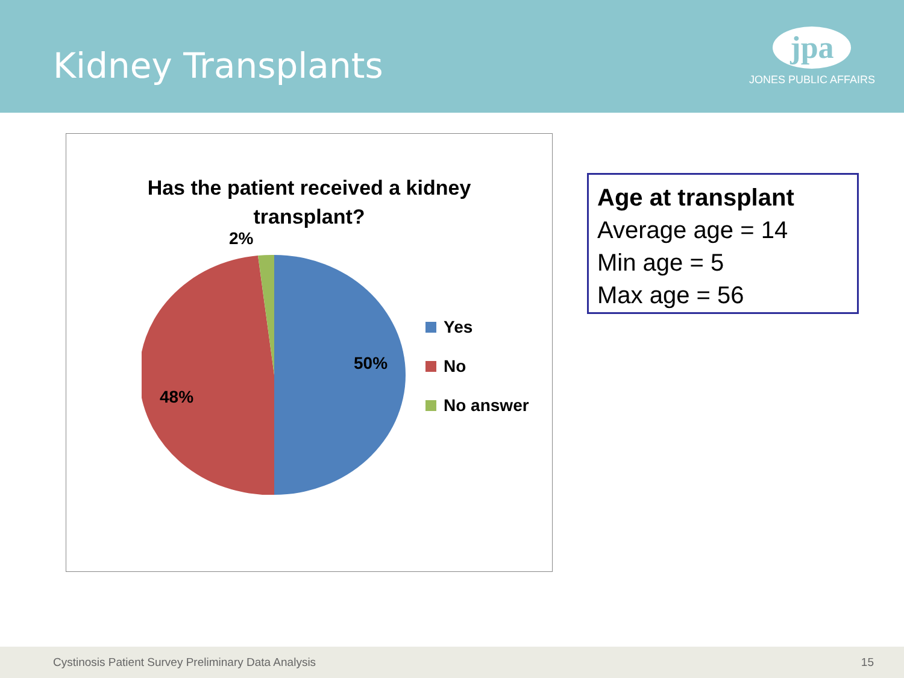Kidney Transplants
jpa
JONES PUBLIC AFFAIRS
Has the patient received a kidney
transplant?
2%
50%
48%
Yes
No
No answer
Age at transplant
Average age = 14
Min age = 5
Max age = 56
Cystinosis Patient Survey Preliminary Data Analysis 15